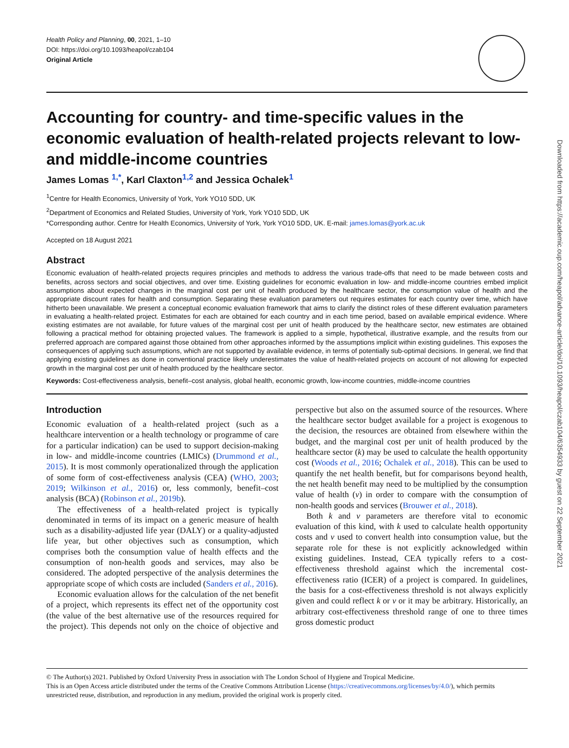Downloaded from https://academic.oup.com/heapol/advance-article/doi/10.1093/heapol/czab104/6354933 by guest on 22 September 2021
Health Policy and Planning, 00, 2021, 1–10
DOI: https://doi.org/10.1093/heapol/czab104
Original Article
Accounting for country- and time-specific values in the economic evaluation of health-related projects relevant to low- and middle-income countries
James Lomas <sup>1,*</sup>, Karl Claxton<sup>1,2</sup> and Jessica Ochalek<sup>1</sup>
<sup>1</sup> Centre for Health Economics, University of York, York YO10 5DD, UK
<sup>2</sup> Department of Economics and Related Studies, University of York, York YO10 5DD, UK
*Corresponding author. Centre for Health Economics, University of York, York YO10 5DD, UK. E-mail: james.lomas@york.ac.uk
Accepted on 18 August 2021
Abstract
Economic evaluation of health-related projects requires principles and methods to address the various trade-offs that need to be made between costs and benefits, across sectors and social objectives, and over time. Existing guidelines for economic evaluation in low- and middle-income countries embed implicit assumptions about expected changes in the marginal cost per unit of health produced by the healthcare sector, the consumption value of health and the appropriate discount rates for health and consumption. Separating these evaluation parameters out requires estimates for each country over time, which have hitherto been unavailable. We present a conceptual economic evaluation framework that aims to clarify the distinct roles of these different evaluation parameters in evaluating a health-related project. Estimates for each are obtained for each country and in each time period, based on available empirical evidence. Where existing estimates are not available, for future values of the marginal cost per unit of health produced by the healthcare sector, new estimates are obtained following a practical method for obtaining projected values. The framework is applied to a simple, hypothetical, illustrative example, and the results from our preferred approach are compared against those obtained from other approaches informed by the assumptions implicit within existing guidelines. This exposes the consequences of applying such assumptions, which are not supported by available evidence, in terms of potentially sub-optimal decisions. In general, we find that applying existing guidelines as done in conventional practice likely underestimates the value of health-related projects on account of not allowing for expected growth in the marginal cost per unit of health produced by the healthcare sector.
Keywords: Cost-effectiveness analysis, benefit–cost analysis, global health, economic growth, low-income countries, middle-income countries
Introduction
Economic evaluation of a health-related project (such as a healthcare intervention or a health technology or programme of care for a particular indication) can be used to support decision-making in low- and middle-income countries (LMICs) (Drummond et al., 2015). It is most commonly operationalized through the application of some form of cost-effectiveness analysis (CEA) (WHO, 2003; 2019; Wilkinson et al., 2016) or, less commonly, benefit–cost analysis (BCA) (Robinson et al., 2019b).
The effectiveness of a health-related project is typically denominated in terms of its impact on a generic measure of health such as a disability-adjusted life year (DALY) or a quality-adjusted life year, but other objectives such as consumption, which comprises both the consumption value of health effects and the consumption of non-health goods and services, may also be considered. The adopted perspective of the analysis determines the appropriate scope of which costs are included (Sanders et al., 2016).
Economic evaluation allows for the calculation of the net benefit of a project, which represents its effect net of the opportunity cost (the value of the best alternative use of the resources required for the project). This depends not only on the choice of objective and perspective but also on the assumed source of the resources. Where the healthcare sector budget available for a project is exogenous to the decision, the resources are obtained from elsewhere within the budget, and the marginal cost per unit of health produced by the healthcare sector (k) may be used to calculate the health opportunity cost (Woods et al., 2016; Ochalek et al., 2018). This can be used to quantify the net health benefit, but for comparisons beyond health, the net health benefit may need to be multiplied by the consumption value of health (v) in order to compare with the consumption of non-health goods and services (Brouwer et al., 2018).
Both k and v parameters are therefore vital to economic evaluation of this kind, with k used to calculate health opportunity costs and v used to convert health into consumption value, but the separate role for these is not explicitly acknowledged within existing guidelines. Instead, CEA typically refers to a cost-effectiveness threshold against which the incremental cost-effectiveness ratio (ICER) of a project is compared. In guidelines, the basis for a cost-effectiveness threshold is not always explicitly given and could reflect k or v or it may be arbitrary. Historically, an arbitrary cost-effectiveness threshold range of one to three times gross domestic product
© The Author(s) 2021. Published by Oxford University Press in association with The London School of Hygiene and Tropical Medicine.
This is an Open Access article distributed under the terms of the Creative Commons Attribution License (https://creativecommons.org/licenses/by/4.0/), which permits unrestricted reuse, distribution, and reproduction in any medium, provided the original work is properly cited.